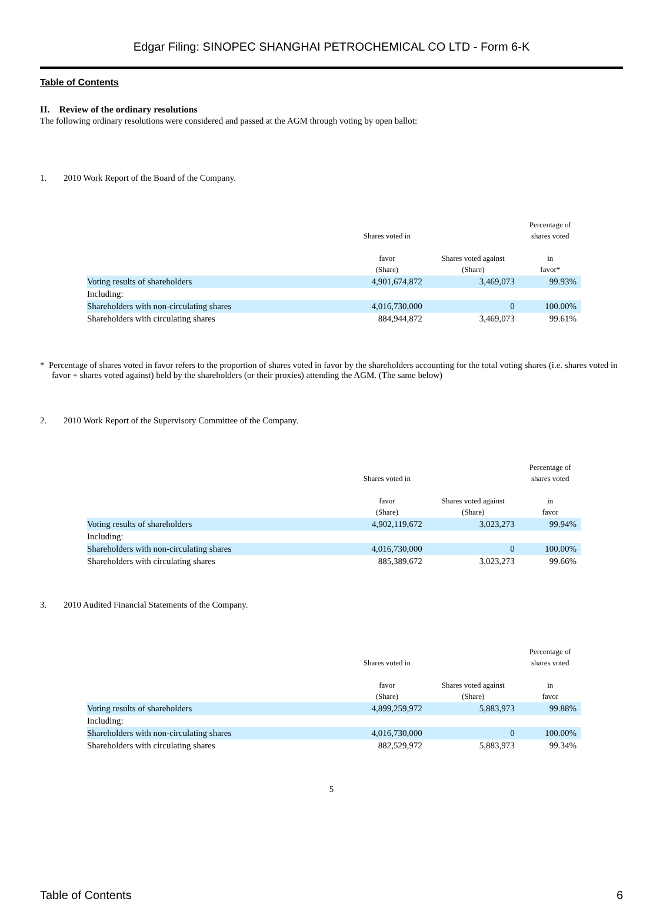Edgar Filing: SINOPEC SHANGHAI PETROCHEMICAL CO LTD - Form 6-K
Table of Contents
II. Review of the ordinary resolutions
The following ordinary resolutions were considered and passed at the AGM through voting by open ballot:
1. 2010 Work Report of the Board of the Company.
| | Shares voted in favor (Share) | Shares voted against (Share) | Percentage of shares voted in favor* |
| --- | --- | --- | --- |
| Voting results of shareholders | 4,901,674,872 | 3,469,073 | 99.93% |
| Including: | | | |
| Shareholders with non-circulating shares | 4,016,730,000 | 0 | 100.00% |
| Shareholders with circulating shares | 884,944,872 | 3,469,073 | 99.61% |
* Percentage of shares voted in favor refers to the proportion of shares voted in favor by the shareholders accounting for the total voting shares (i.e. shares voted in favor + shares voted against) held by the shareholders (or their proxies) attending the AGM. (The same below)
2. 2010 Work Report of the Supervisory Committee of the Company.
| | Shares voted in favor (Share) | Shares voted against (Share) | Percentage of shares voted in favor |
| --- | --- | --- | --- |
| Voting results of shareholders | 4,902,119,672 | 3,023,273 | 99.94% |
| Including: | | | |
| Shareholders with non-circulating shares | 4,016,730,000 | 0 | 100.00% |
| Shareholders with circulating shares | 885,389,672 | 3,023,273 | 99.66% |
3. 2010 Audited Financial Statements of the Company.
| | Shares voted in favor (Share) | Shares voted against (Share) | Percentage of shares voted in favor |
| --- | --- | --- | --- |
| Voting results of shareholders | 4,899,259,972 | 5,883,973 | 99.88% |
| Including: | | | |
| Shareholders with non-circulating shares | 4,016,730,000 | 0 | 100.00% |
| Shareholders with circulating shares | 882,529,972 | 5,883,973 | 99.34% |
5
Table of Contents 6